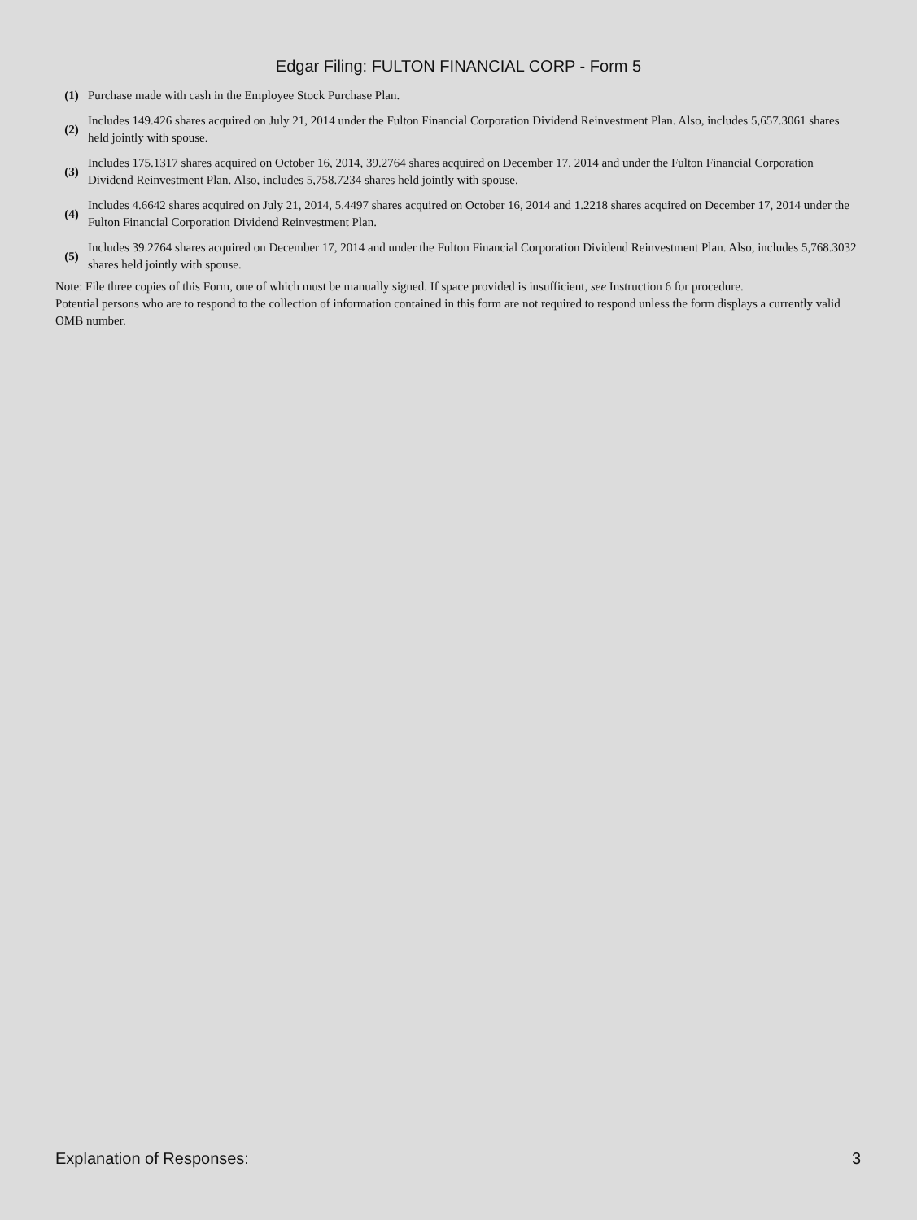Edgar Filing: FULTON FINANCIAL CORP - Form 5
| (1) | Purchase made with cash in the Employee Stock Purchase Plan. |
| (2) | Includes 149.426 shares acquired on July 21, 2014 under the Fulton Financial Corporation Dividend Reinvestment Plan. Also, includes 5,657.3061 shares held jointly with spouse. |
| (3) | Includes 175.1317 shares acquired on October 16, 2014, 39.2764 shares acquired on December 17, 2014 and under the Fulton Financial Corporation Dividend Reinvestment Plan. Also, includes 5,758.7234 shares held jointly with spouse. |
| (4) | Includes 4.6642 shares acquired on July 21, 2014, 5.4497 shares acquired on October 16, 2014 and 1.2218 shares acquired on December 17, 2014 under the Fulton Financial Corporation Dividend Reinvestment Plan. |
| (5) | Includes 39.2764 shares acquired on December 17, 2014 and under the Fulton Financial Corporation Dividend Reinvestment Plan. Also, includes 5,768.3032 shares held jointly with spouse. |
Note: File three copies of this Form, one of which must be manually signed. If space provided is insufficient, see Instruction 6 for procedure.
Potential persons who are to respond to the collection of information contained in this form are not required to respond unless the form displays a currently valid OMB number.
Explanation of Responses: 3